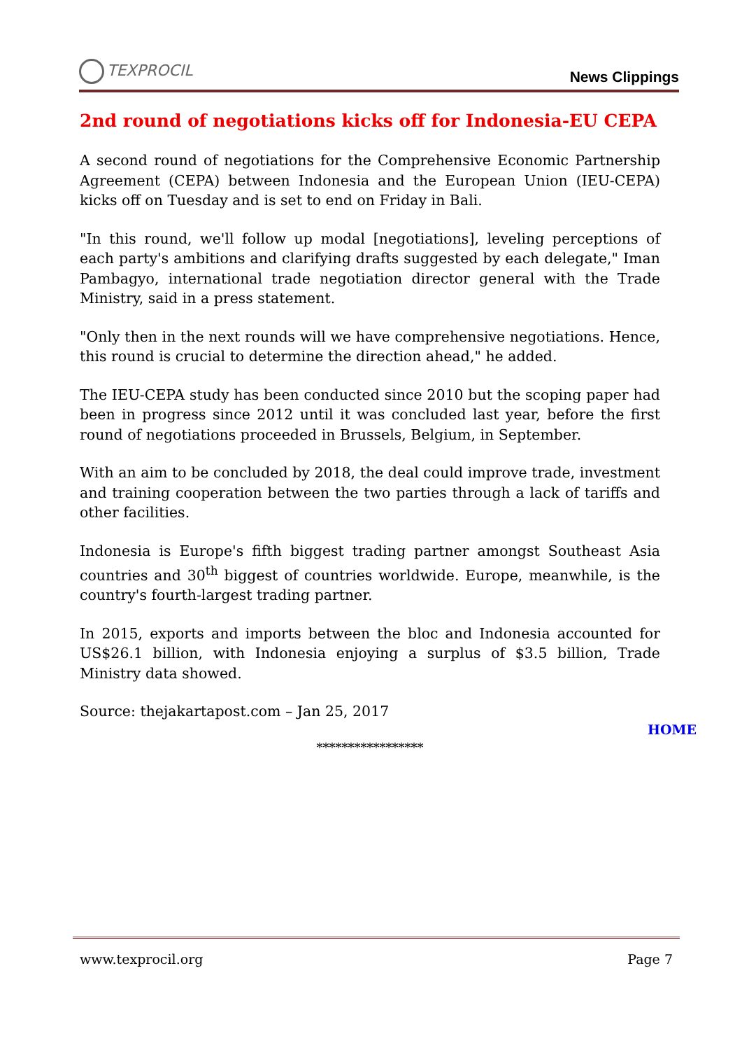TEXPROCIL
News Clippings
2nd round of negotiations kicks off for Indonesia-EU CEPA
A second round of negotiations for the Comprehensive Economic Partnership Agreement (CEPA) between Indonesia and the European Union (IEU-CEPA) kicks off on Tuesday and is set to end on Friday in Bali.
"In this round, we'll follow up modal [negotiations], leveling perceptions of each party's ambitions and clarifying drafts suggested by each delegate," Iman Pambagyo, international trade negotiation director general with the Trade Ministry, said in a press statement.
"Only then in the next rounds will we have comprehensive negotiations. Hence, this round is crucial to determine the direction ahead," he added.
The IEU-CEPA study has been conducted since 2010 but the scoping paper had been in progress since 2012 until it was concluded last year, before the first round of negotiations proceeded in Brussels, Belgium, in September.
With an aim to be concluded by 2018, the deal could improve trade, investment and training cooperation between the two parties through a lack of tariffs and other facilities.
Indonesia is Europe's fifth biggest trading partner amongst Southeast Asia countries and 30<sup>th</sup> biggest of countries worldwide. Europe, meanwhile, is the country's fourth-largest trading partner.
In 2015, exports and imports between the bloc and Indonesia accounted for US$26.1 billion, with Indonesia enjoying a surplus of $3.5 billion, Trade Ministry data showed.
Source: thejakartapost.com – Jan 25, 2017
HOME
*****************
www.texprocil.org Page 7